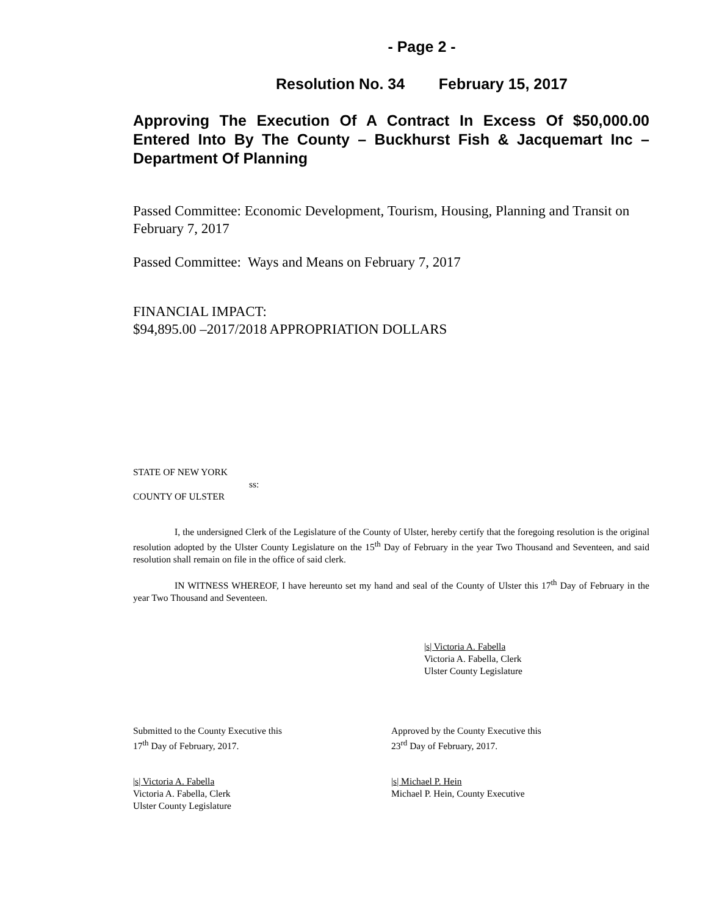- Page 2 -
Resolution No. 34 February 15, 2017
Approving The Execution Of A Contract In Excess Of $50,000.00 Entered Into By The County – Buckhurst Fish & Jacquemart Inc – Department Of Planning
Passed Committee: Economic Development, Tourism, Housing, Planning and Transit on February 7, 2017
Passed Committee: Ways and Means on February 7, 2017
FINANCIAL IMPACT:
$94,895.00 –2017/2018 APPROPRIATION DOLLARS
STATE OF NEW YORK
ss:
COUNTY OF ULSTER
I, the undersigned Clerk of the Legislature of the County of Ulster, hereby certify that the foregoing resolution is the original resolution adopted by the Ulster County Legislature on the 15<sup>th</sup> Day of February in the year Two Thousand and Seventeen, and said resolution shall remain on file in the office of said clerk.
IN WITNESS WHEREOF, I have hereunto set my hand and seal of the County of Ulster this 17<sup>th</sup> Day of February in the year Two Thousand and Seventeen.
|s| Victoria A. Fabella
Victoria A. Fabella, Clerk
Ulster County Legislature
Submitted to the County Executive this
17<sup>th</sup> Day of February, 2017.
Approved by the County Executive this
23<sup>rd</sup> Day of February, 2017.
|s| Victoria A. Fabella
Victoria A. Fabella, Clerk
Ulster County Legislature
|s| Michael P. Hein
Michael P. Hein, County Executive